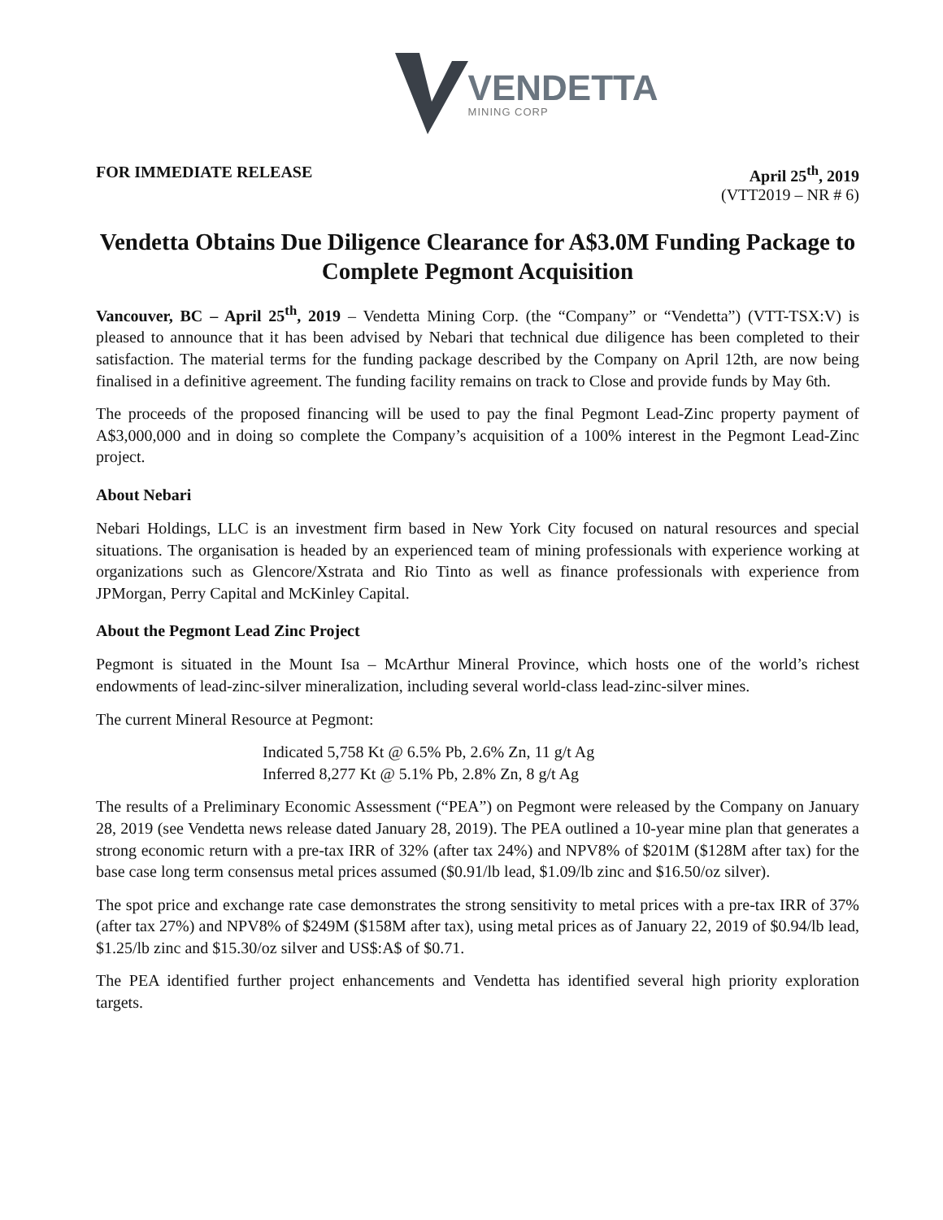VENDETTA
MINING CORP
FOR IMMEDIATE RELEASE April 25<sup>th</sup>, 2019
(VTT2019 – NR # 6)
Vendetta Obtains Due Diligence Clearance for A$3.0M Funding Package to Complete Pegmont Acquisition
Vancouver, BC – April 25<sup>th</sup>, 2019 – Vendetta Mining Corp. (the “Company” or “Vendetta”) (VTT-TSX:V) is pleased to announce that it has been advised by Nebari that technical due diligence has been completed to their satisfaction. The material terms for the funding package described by the Company on April 12th, are now being finalised in a definitive agreement. The funding facility remains on track to Close and provide funds by May 6th.
The proceeds of the proposed financing will be used to pay the final Pegmont Lead-Zinc property payment of A$3,000,000 and in doing so complete the Company’s acquisition of a 100% interest in the Pegmont Lead-Zinc project.
About Nebari
Nebari Holdings, LLC is an investment firm based in New York City focused on natural resources and special situations. The organisation is headed by an experienced team of mining professionals with experience working at organizations such as Glencore/Xstrata and Rio Tinto as well as finance professionals with experience from JPMorgan, Perry Capital and McKinley Capital.
About the Pegmont Lead Zinc Project
Pegmont is situated in the Mount Isa – McArthur Mineral Province, which hosts one of the world’s richest endowments of lead-zinc-silver mineralization, including several world-class lead-zinc-silver mines.
The current Mineral Resource at Pegmont:
Indicated 5,758 Kt @ 6.5% Pb, 2.6% Zn, 11 g/t Ag
Inferred 8,277 Kt @ 5.1% Pb, 2.8% Zn, 8 g/t Ag
The results of a Preliminary Economic Assessment (“PEA”) on Pegmont were released by the Company on January 28, 2019 (see Vendetta news release dated January 28, 2019). The PEA outlined a 10-year mine plan that generates a strong economic return with a pre-tax IRR of 32% (after tax 24%) and NPV8% of $201M ($128M after tax) for the base case long term consensus metal prices assumed ($0.91/lb lead, $1.09/lb zinc and $16.50/oz silver).
The spot price and exchange rate case demonstrates the strong sensitivity to metal prices with a pre-tax IRR of 37% (after tax 27%) and NPV8% of $249M ($158M after tax), using metal prices as of January 22, 2019 of $0.94/lb lead, $1.25/lb zinc and $15.30/oz silver and US$:A$ of $0.71.
The PEA identified further project enhancements and Vendetta has identified several high priority exploration targets.